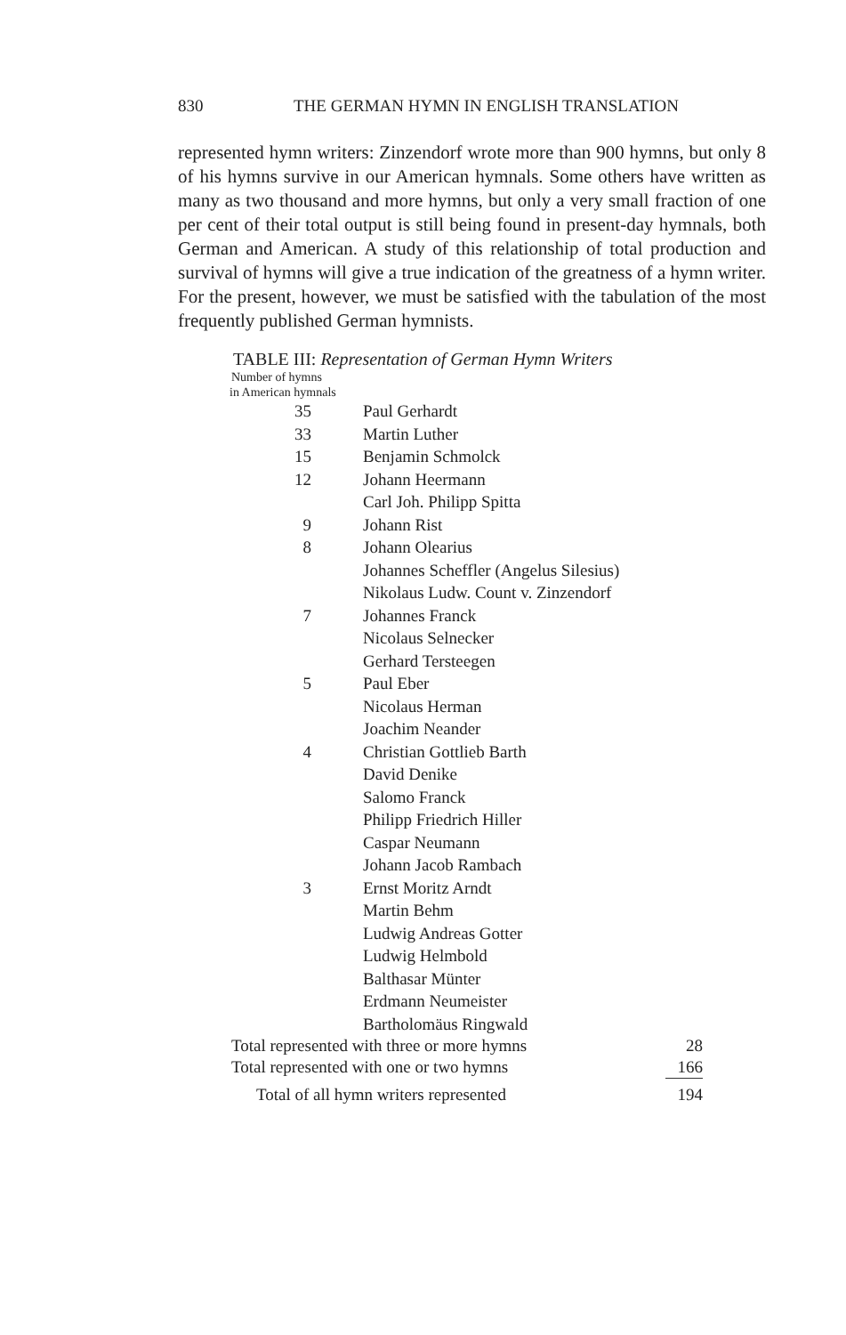830 THE GERMAN HYMN IN ENGLISH TRANSLATION
represented hymn writers: Zinzendorf wrote more than 900 hymns, but only 8 of his hymns survive in our American hymnals. Some others have written as many as two thousand and more hymns, but only a very small fraction of one per cent of their total output is still being found in present-day hymnals, both German and American. A study of this relationship of total production and survival of hymns will give a true indication of the greatness of a hymn writer. For the present, however, we must be satisfied with the tabulation of the most frequently published German hymnists.
TABLE III: Representation of German Hymn Writers
Number of hymns
in American hymnals
| 35 | Paul Gerhardt |
| 33 | Martin Luther |
| 15 | Benjamin Schmolck |
| 12 | Johann Heermann |
| | Carl Joh. Philipp Spitta |
| 9 | Johann Rist |
| 8 | Johann Olearius |
| | Johannes Scheffler (Angelus Silesius) |
| | Nikolaus Ludw. Count v. Zinzendorf |
| 7 | Johannes Franck |
| | Nicolaus Selnecker |
| | Gerhard Tersteegen |
| 5 | Paul Eber |
| | Nicolaus Herman |
| | Joachim Neander |
| 4 | Christian Gottlieb Barth |
| | David Denike |
| | Salomo Franck |
| | Philipp Friedrich Hiller |
| | Caspar Neumann |
| | Johann Jacob Rambach |
| 3 | Ernst Moritz Arndt |
| | Martin Behm |
| | Ludwig Andreas Gotter |
| | Ludwig Helmbold |
| | Balthasar Münter |
| | Erdmann Neumeister |
| | Bartholomäus Ringwald |
| Total represented with three or more hymns | 28 |
| Total represented with one or two hymns | 166 |
| Total of all hymn writers represented | 194 |